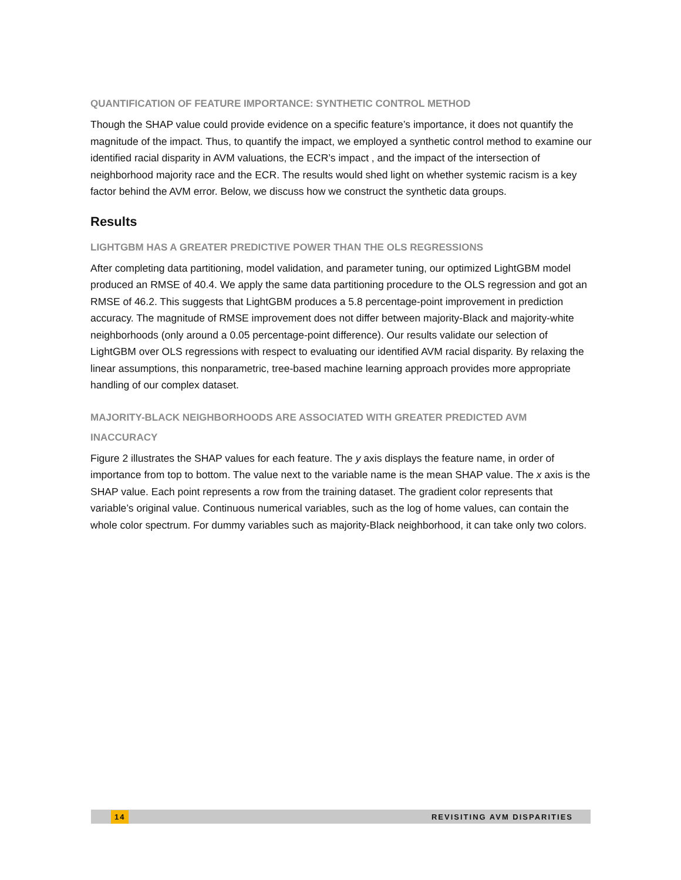QUANTIFICATION OF FEATURE IMPORTANCE: SYNTHETIC CONTROL METHOD
Though the SHAP value could provide evidence on a specific feature’s importance, it does not quantify the magnitude of the impact. Thus, to quantify the impact, we employed a synthetic control method to examine our identified racial disparity in AVM valuations, the ECR’s impact , and the impact of the intersection of neighborhood majority race and the ECR. The results would shed light on whether systemic racism is a key factor behind the AVM error. Below, we discuss how we construct the synthetic data groups.
Results
LIGHTGBM HAS A GREATER PREDICTIVE POWER THAN THE OLS REGRESSIONS
After completing data partitioning, model validation, and parameter tuning, our optimized LightGBM model produced an RMSE of 40.4. We apply the same data partitioning procedure to the OLS regression and got an RMSE of 46.2. This suggests that LightGBM produces a 5.8 percentage-point improvement in prediction accuracy. The magnitude of RMSE improvement does not differ between majority-Black and majority-white neighborhoods (only around a 0.05 percentage-point difference). Our results validate our selection of LightGBM over OLS regressions with respect to evaluating our identified AVM racial disparity. By relaxing the linear assumptions, this nonparametric, tree-based machine learning approach provides more appropriate handling of our complex dataset.
MAJORITY-BLACK NEIGHBORHOODS ARE ASSOCIATED WITH GREATER PREDICTED AVM INACCURACY
Figure 2 illustrates the SHAP values for each feature. The y axis displays the feature name, in order of importance from top to bottom. The value next to the variable name is the mean SHAP value. The x axis is the SHAP value. Each point represents a row from the training dataset. The gradient color represents that variable’s original value. Continuous numerical variables, such as the log of home values, can contain the whole color spectrum. For dummy variables such as majority-Black neighborhood, it can take only two colors.
14 REVISITING AVM DISPARITIES